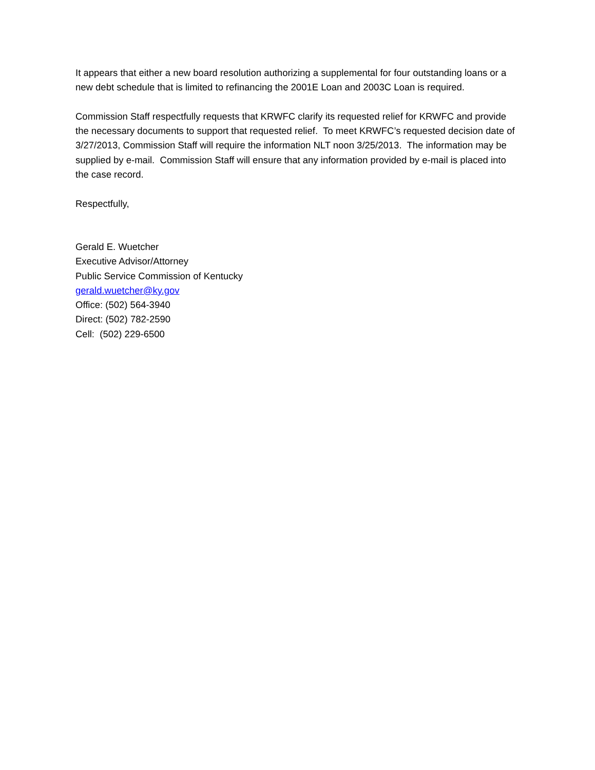It appears that either a new board resolution authorizing a supplemental for four outstanding loans or a new debt schedule that is limited to refinancing the 2001E Loan and 2003C Loan is required.
Commission Staff respectfully requests that KRWFC clarify its requested relief for KRWFC and provide the necessary documents to support that requested relief. To meet KRWFC’s requested decision date of 3/27/2013, Commission Staff will require the information NLT noon 3/25/2013. The information may be supplied by e-mail. Commission Staff will ensure that any information provided by e-mail is placed into the case record.
Respectfully,
Gerald E. Wuetcher
Executive Advisor/Attorney
Public Service Commission of Kentucky
gerald.wuetcher@ky.gov
Office: (502) 564-3940
Direct: (502) 782-2590
Cell: (502) 229-6500